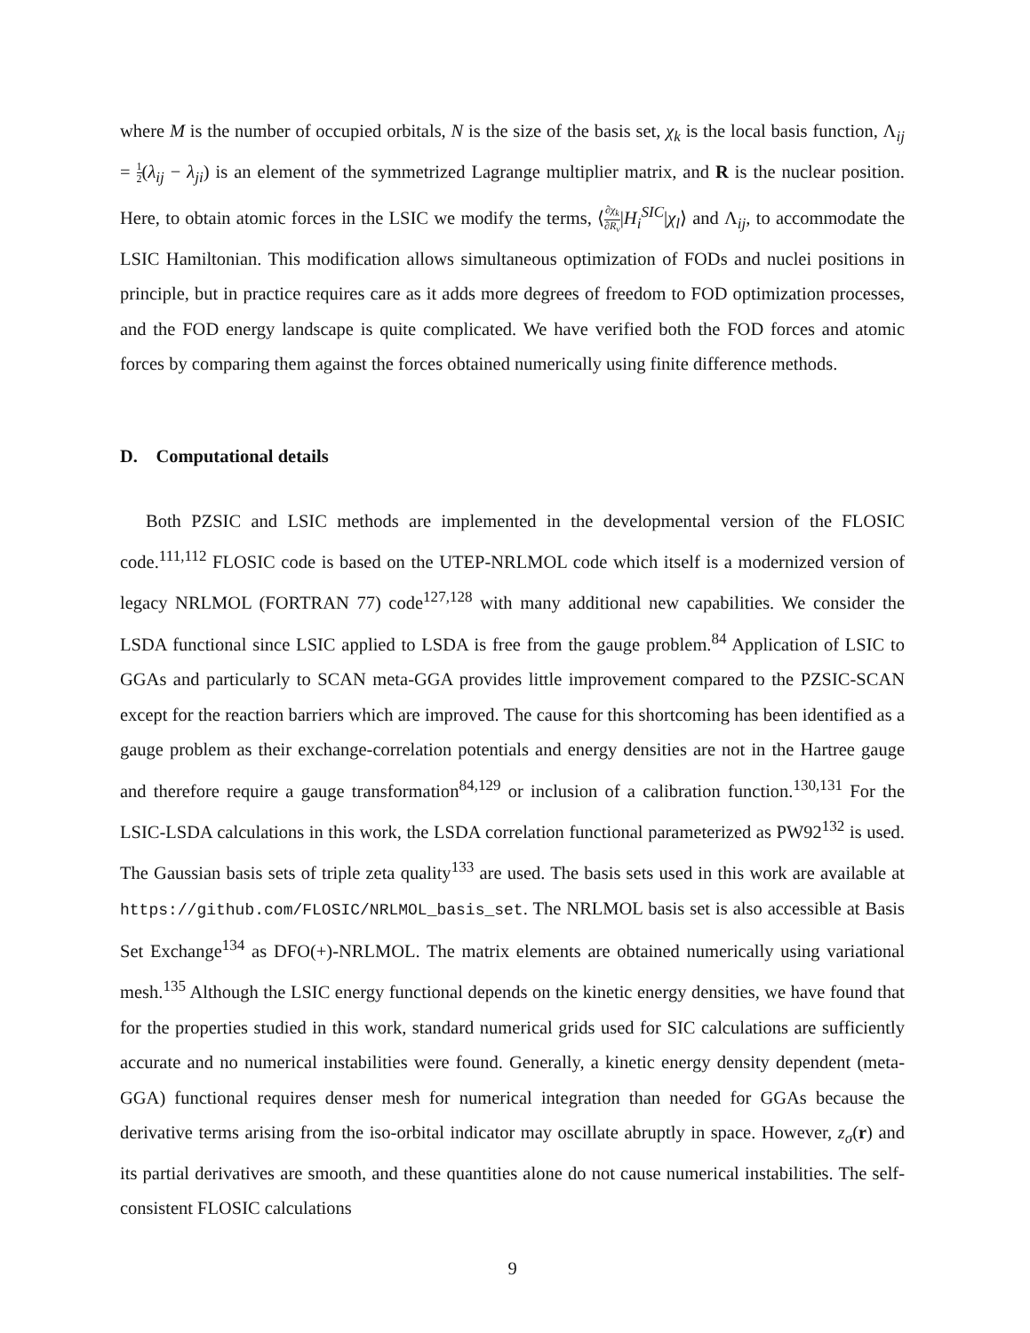where M is the number of occupied orbitals, N is the size of the basis set, χ<sub>k</sub> is the local basis function, Λ<sub>ij</sub> = 1 2(λ<sub>ij</sub> − λ<sub>ji</sub>) is an element of the symmetrized Lagrange multiplier matrix, and R is the nuclear position. Here, to obtain atomic forces in the LSIC we modify the terms, ⟨∂χ<sub>k</sub> ∂R<sub>ν</sub>|H<sub>i</sub><sup>SIC</sup>|χ<sub>l</sub>⟩ and Λ<sub>ij</sub>, to accommodate the LSIC Hamiltonian. This modification allows simultaneous optimization of FODs and nuclei positions in principle, but in practice requires care as it adds more degrees of freedom to FOD optimization processes, and the FOD energy landscape is quite complicated. We have verified both the FOD forces and atomic forces by comparing them against the forces obtained numerically using finite difference methods.
D. Computational details
Both PZSIC and LSIC methods are implemented in the developmental version of the FLOSIC code.<sup>111,112</sup> FLOSIC code is based on the UTEP-NRLMOL code which itself is a modernized version of legacy NRLMOL (FORTRAN 77) code<sup>127,128</sup> with many additional new capabilities. We consider the LSDA functional since LSIC applied to LSDA is free from the gauge problem.<sup>84</sup> Application of LSIC to GGAs and particularly to SCAN meta-GGA provides little improvement compared to the PZSIC-SCAN except for the reaction barriers which are improved. The cause for this shortcoming has been identified as a gauge problem as their exchange-correlation potentials and energy densities are not in the Hartree gauge and therefore require a gauge transformation<sup>84,129</sup> or inclusion of a calibration function.<sup>130,131</sup> For the LSIC-LSDA calculations in this work, the LSDA correlation functional parameterized as PW92<sup>132</sup> is used. The Gaussian basis sets of triple zeta quality<sup>133</sup> are used. The basis sets used in this work are available at https://github.com/FLOSIC/NRLMOL_basis_set. The NRLMOL basis set is also accessible at Basis Set Exchange<sup>134</sup> as DFO(+)-NRLMOL. The matrix elements are obtained numerically using variational mesh.<sup>135</sup> Although the LSIC energy functional depends on the kinetic energy densities, we have found that for the properties studied in this work, standard numerical grids used for SIC calculations are sufficiently accurate and no numerical instabilities were found. Generally, a kinetic energy density dependent (meta-GGA) functional requires denser mesh for numerical integration than needed for GGAs because the derivative terms arising from the iso-orbital indicator may oscillate abruptly in space. However, z<sub>σ</sub>(r) and its partial derivatives are smooth, and these quantities alone do not cause numerical instabilities. The self-consistent FLOSIC calculations
9